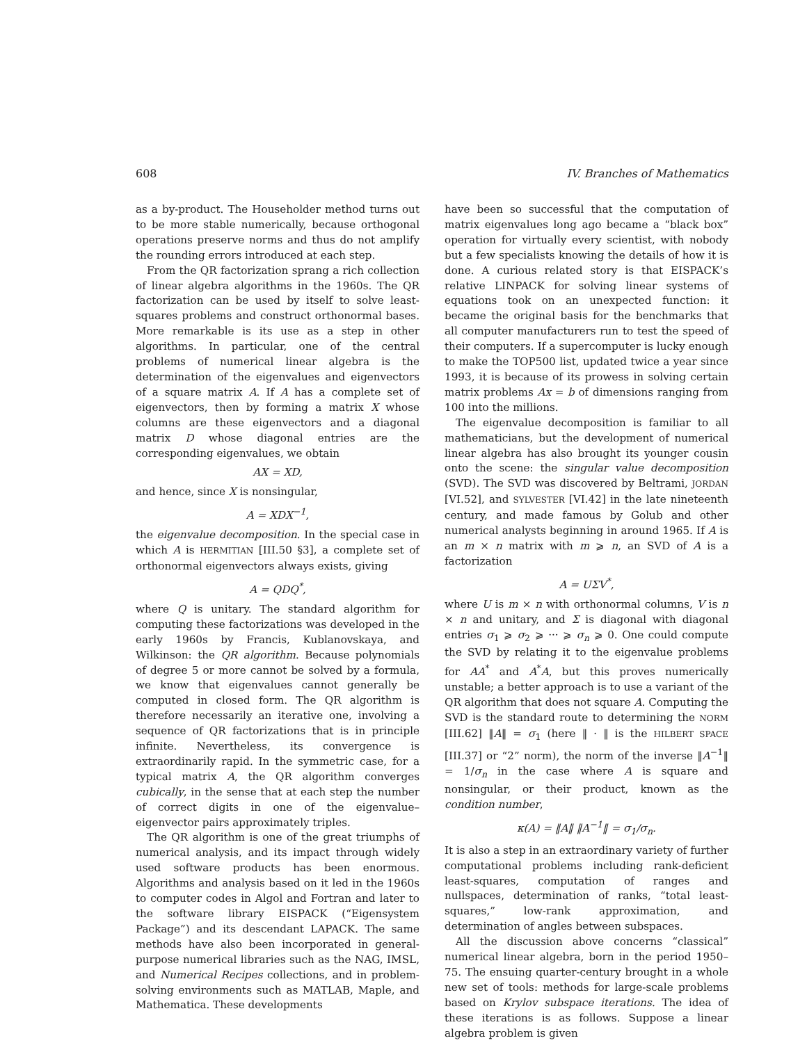608 IV. Branches of Mathematics
as a by-product. The Householder method turns out to be more stable numerically, because orthogonal operations preserve norms and thus do not amplify the rounding errors introduced at each step.
From the QR factorization sprang a rich collection of linear algebra algorithms in the 1960s. The QR factorization can be used by itself to solve least-squares problems and construct orthonormal bases. More remarkable is its use as a step in other algorithms. In particular, one of the central problems of numerical linear algebra is the determination of the eigenvalues and eigenvectors of a square matrix A. If A has a complete set of eigenvectors, then by forming a matrix X whose columns are these eigenvectors and a diagonal matrix D whose diagonal entries are the corresponding eigenvalues, we obtain
AX = XD,
and hence, since X is nonsingular,
A = XDX<sup>−1</sup>,
the eigenvalue decomposition. In the special case in which A is HERMITIAN [III.50 §3], a complete set of orthonormal eigenvectors always exists, giving
A = QDQ<sup>*</sup>,
where Q is unitary. The standard algorithm for computing these factorizations was developed in the early 1960s by Francis, Kublanovskaya, and Wilkinson: the QR algorithm. Because polynomials of degree 5 or more cannot be solved by a formula, we know that eigenvalues cannot generally be computed in closed form. The QR algorithm is therefore necessarily an iterative one, involving a sequence of QR factorizations that is in principle infinite. Nevertheless, its convergence is extraordinarily rapid. In the symmetric case, for a typical matrix A, the QR algorithm converges cubically, in the sense that at each step the number of correct digits in one of the eigenvalue–eigenvector pairs approximately triples.
The QR algorithm is one of the great triumphs of numerical analysis, and its impact through widely used software products has been enormous. Algorithms and analysis based on it led in the 1960s to computer codes in Algol and Fortran and later to the software library EISPACK (“Eigensystem Package”) and its descendant LAPACK. The same methods have also been incorporated in general-purpose numerical libraries such as the NAG, IMSL, and Numerical Recipes collections, and in problem-solving environments such as MATLAB, Maple, and Mathematica. These developments
have been so successful that the computation of matrix eigenvalues long ago became a “black box” operation for virtually every scientist, with nobody but a few specialists knowing the details of how it is done. A curious related story is that EISPACK’s relative LINPACK for solving linear systems of equations took on an unexpected function: it became the original basis for the benchmarks that all computer manufacturers run to test the speed of their computers. If a supercomputer is lucky enough to make the TOP500 list, updated twice a year since 1993, it is because of its prowess in solving certain matrix problems Ax = b of dimensions ranging from 100 into the millions.
The eigenvalue decomposition is familiar to all mathematicians, but the development of numerical linear algebra has also brought its younger cousin onto the scene: the singular value decomposition (SVD). The SVD was discovered by Beltrami, JORDAN [VI.52], and SYLVESTER [VI.42] in the late nineteenth century, and made famous by Golub and other numerical analysts beginning in around 1965. If A is an m × n matrix with m ⩾ n, an SVD of A is a factorization
A = UΣV<sup>*</sup>,
where U is m × n with orthonormal columns, V is n × n and unitary, and Σ is diagonal with diagonal entries σ<sub>1</sub> ⩾ σ<sub>2</sub> ⩾ ··· ⩾ σ<sub>n</sub> ⩾ 0. One could compute the SVD by relating it to the eigenvalue problems for AA<sup>*</sup> and A<sup>*</sup>A, but this proves numerically unstable; a better approach is to use a variant of the QR algorithm that does not square A. Computing the SVD is the standard route to determining the NORM [III.62] ‖A‖ = σ<sub>1</sub> (here ‖ · ‖ is the HILBERT SPACE [III.37] or “2” norm), the norm of the inverse ‖A<sup>−1</sup>‖ = 1/σ<sub>n</sub> in the case where A is square and nonsingular, or their product, known as the condition number,
κ(A) = ‖A‖ ‖A<sup>−1</sup>‖ = σ<sub>1</sub>/σ<sub>n</sub>.
It is also a step in an extraordinary variety of further computational problems including rank-deficient least-squares, computation of ranges and nullspaces, determination of ranks, “total least-squares,” low-rank approximation, and determination of angles between subspaces.
All the discussion above concerns “classical” numerical linear algebra, born in the period 1950–75. The ensuing quarter-century brought in a whole new set of tools: methods for large-scale problems based on Krylov subspace iterations. The idea of these iterations is as follows. Suppose a linear algebra problem is given